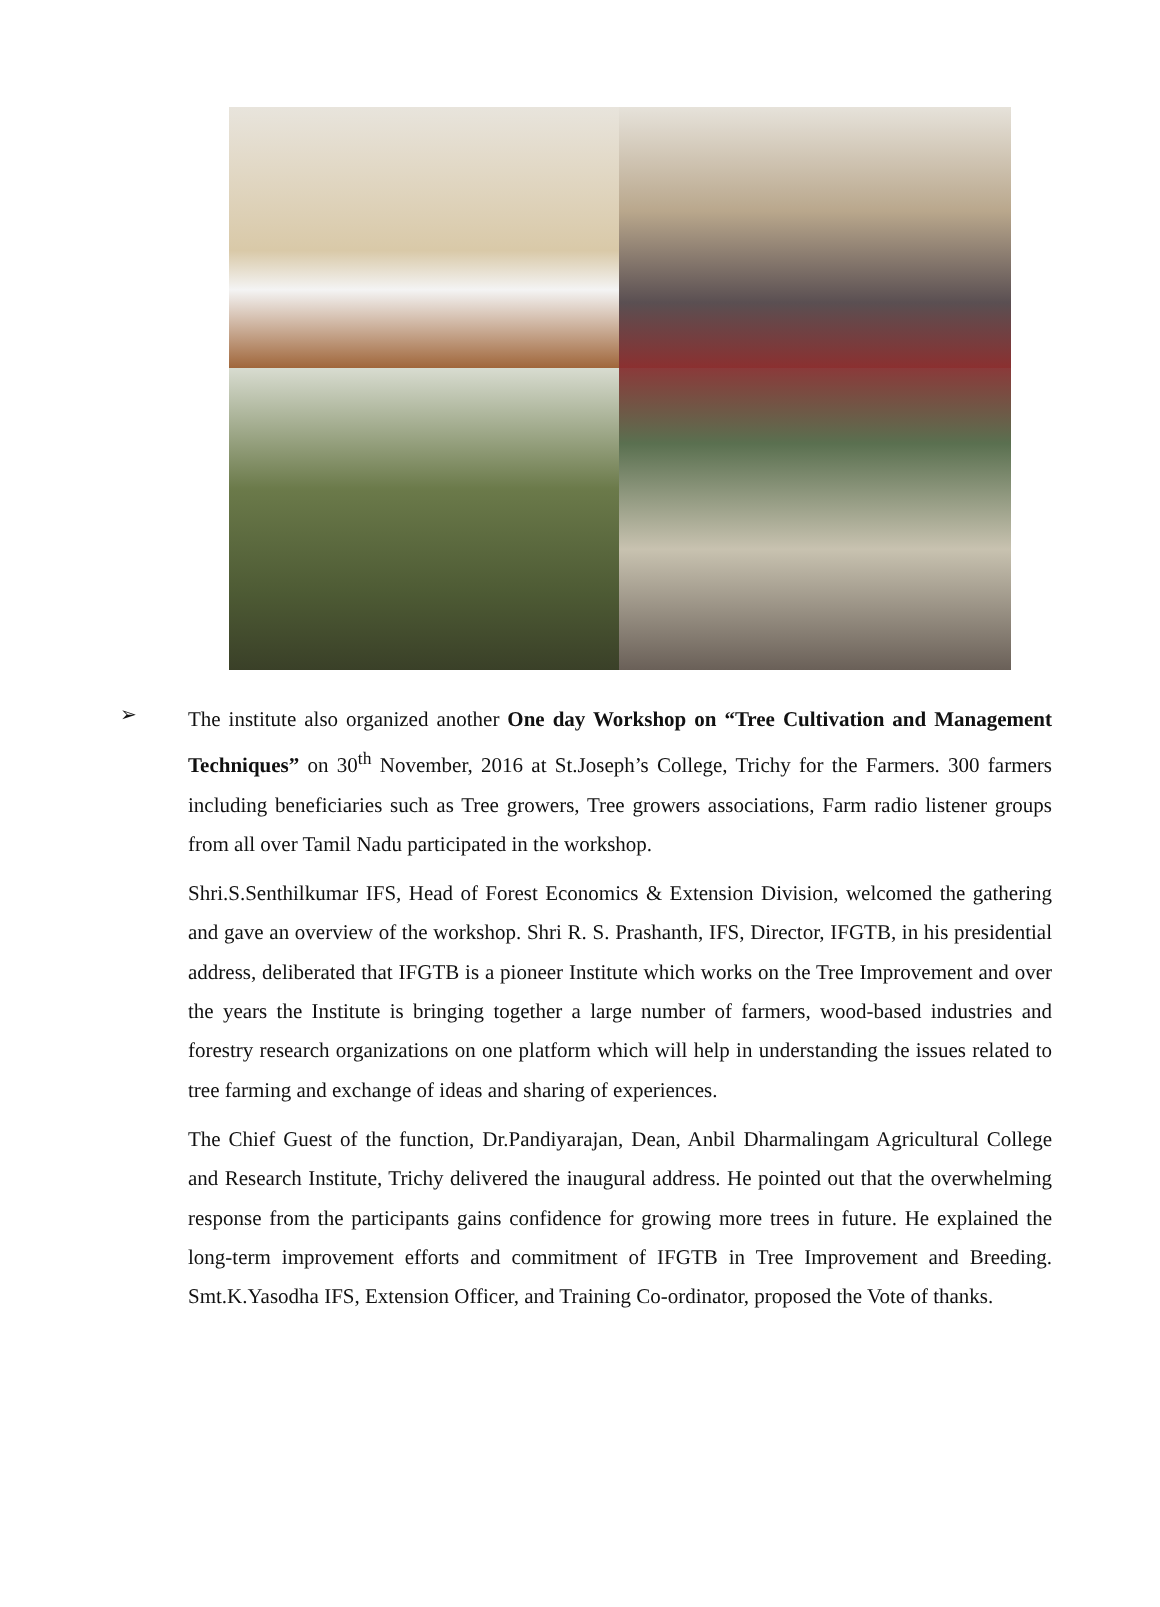➢
The institute also organized another One day Workshop on “Tree Cultivation and Management Techniques” on 30<sup>th</sup> November, 2016 at St.Joseph’s College, Trichy for the Farmers. 300 farmers including beneficiaries such as Tree growers, Tree growers associations, Farm radio listener groups from all over Tamil Nadu participated in the workshop.
Shri.S.Senthilkumar IFS, Head of Forest Economics & Extension Division, welcomed the gathering and gave an overview of the workshop. Shri R. S. Prashanth, IFS, Director, IFGTB, in his presidential address, deliberated that IFGTB is a pioneer Institute which works on the Tree Improvement and over the years the Institute is bringing together a large number of farmers, wood-based industries and forestry research organizations on one platform which will help in understanding the issues related to tree farming and exchange of ideas and sharing of experiences.
The Chief Guest of the function, Dr.Pandiyarajan, Dean, Anbil Dharmalingam Agricultural College and Research Institute, Trichy delivered the inaugural address. He pointed out that the overwhelming response from the participants gains confidence for growing more trees in future. He explained the long-term improvement efforts and commitment of IFGTB in Tree Improvement and Breeding. Smt.K.Yasodha IFS, Extension Officer, and Training Co-ordinator, proposed the Vote of thanks.